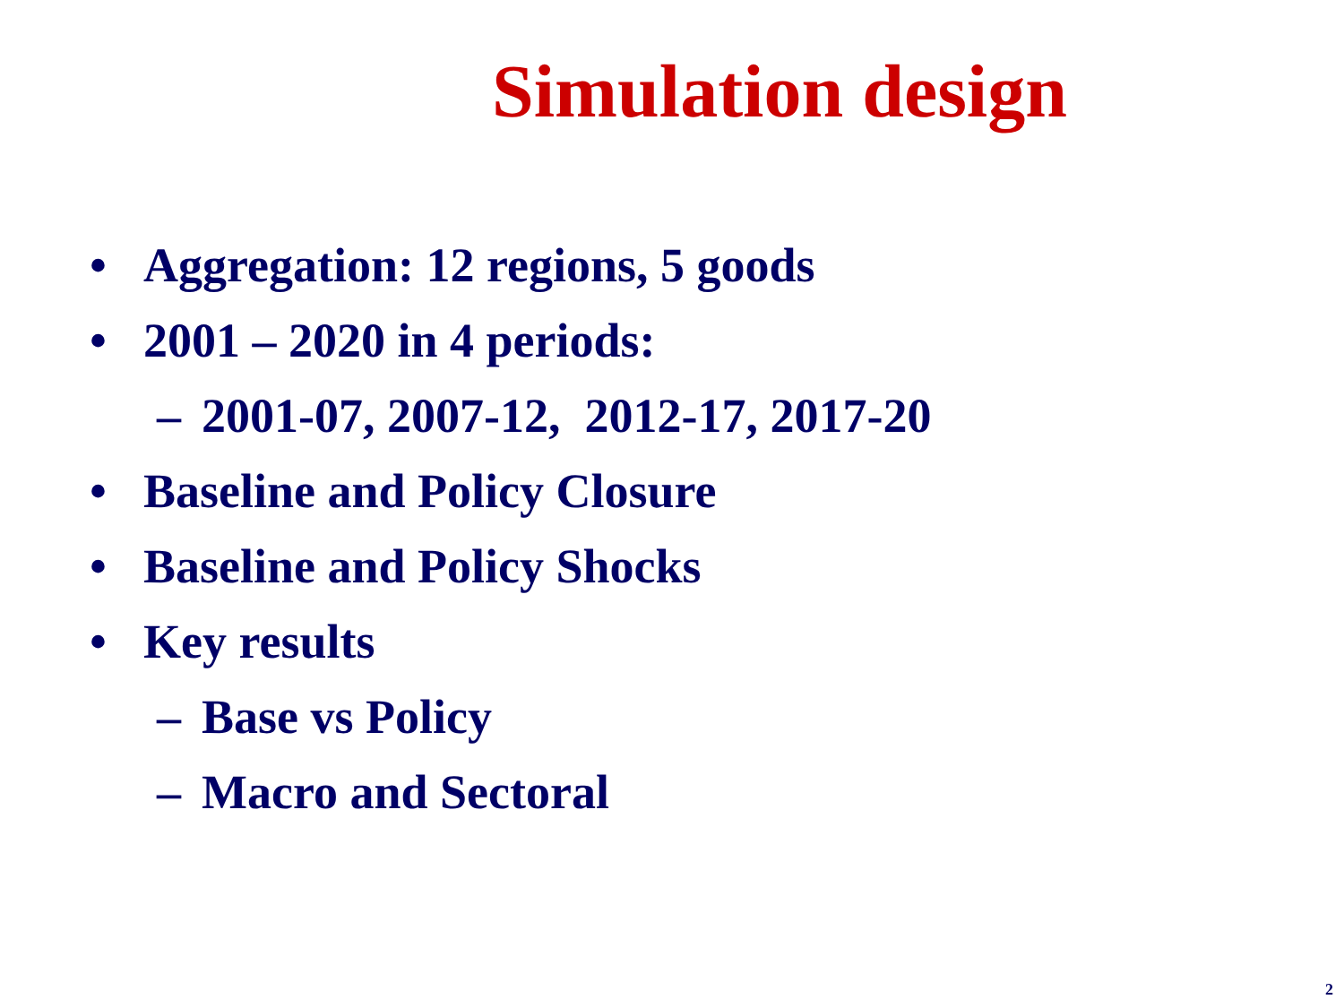Simulation design
• Aggregation: 12 regions, 5 goods
• 2001 – 2020 in 4 periods:
– 2001-07, 2007-12, 2012-17, 2017-20
• Baseline and Policy Closure
• Baseline and Policy Shocks
• Key results
– Base vs Policy
– Macro and Sectoral
2